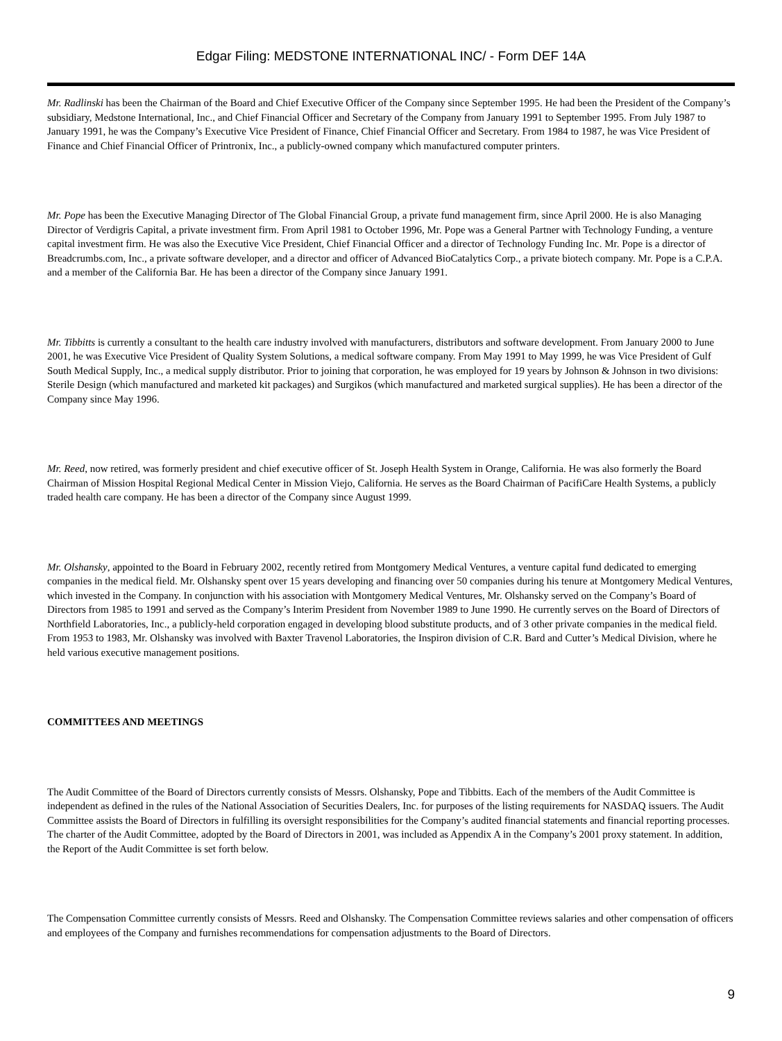Edgar Filing: MEDSTONE INTERNATIONAL INC/ - Form DEF 14A
Mr. Radlinski has been the Chairman of the Board and Chief Executive Officer of the Company since September 1995. He had been the President of the Company’s subsidiary, Medstone International, Inc., and Chief Financial Officer and Secretary of the Company from January 1991 to September 1995. From July 1987 to January 1991, he was the Company’s Executive Vice President of Finance, Chief Financial Officer and Secretary. From 1984 to 1987, he was Vice President of Finance and Chief Financial Officer of Printronix, Inc., a publicly-owned company which manufactured computer printers.
Mr. Pope has been the Executive Managing Director of The Global Financial Group, a private fund management firm, since April 2000. He is also Managing Director of Verdigris Capital, a private investment firm. From April 1981 to October 1996, Mr. Pope was a General Partner with Technology Funding, a venture capital investment firm. He was also the Executive Vice President, Chief Financial Officer and a director of Technology Funding Inc. Mr. Pope is a director of Breadcrumbs.com, Inc., a private software developer, and a director and officer of Advanced BioCatalytics Corp., a private biotech company. Mr. Pope is a C.P.A. and a member of the California Bar. He has been a director of the Company since January 1991.
Mr. Tibbitts is currently a consultant to the health care industry involved with manufacturers, distributors and software development. From January 2000 to June 2001, he was Executive Vice President of Quality System Solutions, a medical software company. From May 1991 to May 1999, he was Vice President of Gulf South Medical Supply, Inc., a medical supply distributor. Prior to joining that corporation, he was employed for 19 years by Johnson & Johnson in two divisions: Sterile Design (which manufactured and marketed kit packages) and Surgikos (which manufactured and marketed surgical supplies). He has been a director of the Company since May 1996.
Mr. Reed, now retired, was formerly president and chief executive officer of St. Joseph Health System in Orange, California. He was also formerly the Board Chairman of Mission Hospital Regional Medical Center in Mission Viejo, California. He serves as the Board Chairman of PacifiCare Health Systems, a publicly traded health care company. He has been a director of the Company since August 1999.
Mr. Olshansky, appointed to the Board in February 2002, recently retired from Montgomery Medical Ventures, a venture capital fund dedicated to emerging companies in the medical field. Mr. Olshansky spent over 15 years developing and financing over 50 companies during his tenure at Montgomery Medical Ventures, which invested in the Company. In conjunction with his association with Montgomery Medical Ventures, Mr. Olshansky served on the Company’s Board of Directors from 1985 to 1991 and served as the Company’s Interim President from November 1989 to June 1990. He currently serves on the Board of Directors of Northfield Laboratories, Inc., a publicly-held corporation engaged in developing blood substitute products, and of 3 other private companies in the medical field. From 1953 to 1983, Mr. Olshansky was involved with Baxter Travenol Laboratories, the Inspiron division of C.R. Bard and Cutter’s Medical Division, where he held various executive management positions.
COMMITTEES AND MEETINGS
The Audit Committee of the Board of Directors currently consists of Messrs. Olshansky, Pope and Tibbitts. Each of the members of the Audit Committee is independent as defined in the rules of the National Association of Securities Dealers, Inc. for purposes of the listing requirements for NASDAQ issuers. The Audit Committee assists the Board of Directors in fulfilling its oversight responsibilities for the Company’s audited financial statements and financial reporting processes. The charter of the Audit Committee, adopted by the Board of Directors in 2001, was included as Appendix A in the Company’s 2001 proxy statement. In addition, the Report of the Audit Committee is set forth below.
The Compensation Committee currently consists of Messrs. Reed and Olshansky. The Compensation Committee reviews salaries and other compensation of officers and employees of the Company and furnishes recommendations for compensation adjustments to the Board of Directors.
9